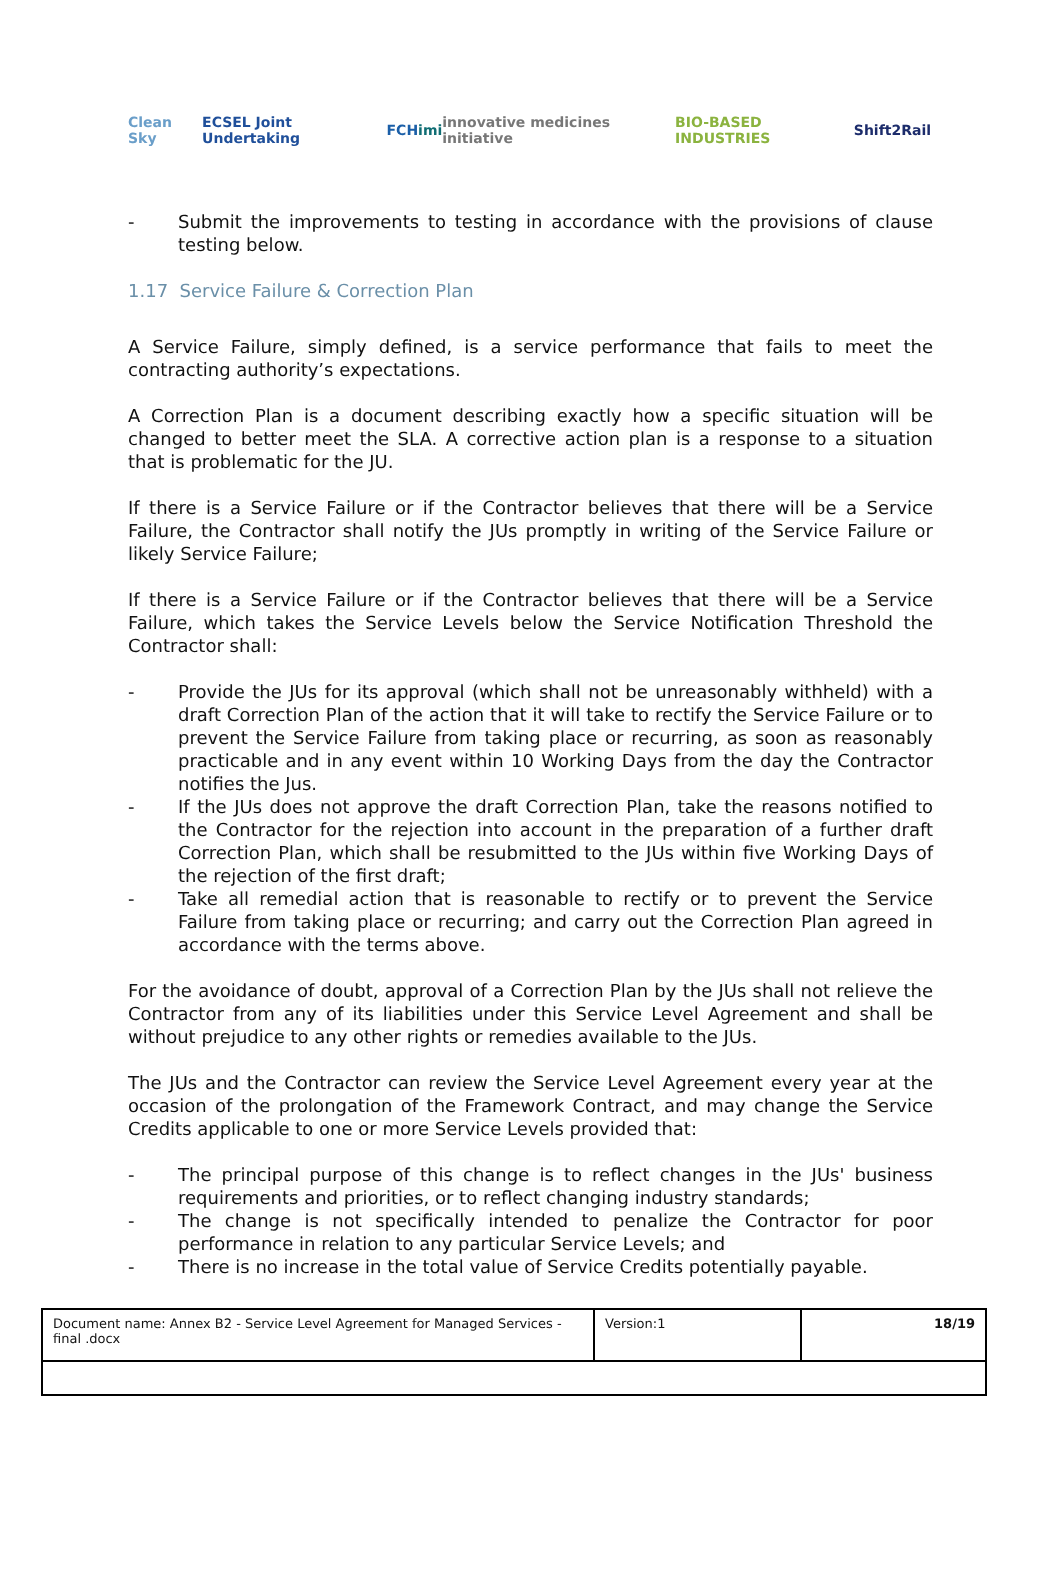Clean Sky ECSEL Joint Undertaking FCH imi innovative medicines initiative BIO-BASED INDUSTRIES Shift2Rail
- Submit the improvements to testing in accordance with the provisions of clause testing below.
1.17 Service Failure & Correction Plan
A Service Failure, simply defined, is a service performance that fails to meet the contracting authority’s expectations.
A Correction Plan is a document describing exactly how a specific situation will be changed to better meet the SLA. A corrective action plan is a response to a situation that is problematic for the JU.
If there is a Service Failure or if the Contractor believes that there will be a Service Failure, the Contractor shall notify the JUs promptly in writing of the Service Failure or likely Service Failure;
If there is a Service Failure or if the Contractor believes that there will be a Service Failure, which takes the Service Levels below the Service Notification Threshold the Contractor shall:
- Provide the JUs for its approval (which shall not be unreasonably withheld) with a draft Correction Plan of the action that it will take to rectify the Service Failure or to prevent the Service Failure from taking place or recurring, as soon as reasonably practicable and in any event within 10 Working Days from the day the Contractor notifies the Jus.
- If the JUs does not approve the draft Correction Plan, take the reasons notified to the Contractor for the rejection into account in the preparation of a further draft Correction Plan, which shall be resubmitted to the JUs within five Working Days of the rejection of the first draft;
- Take all remedial action that is reasonable to rectify or to prevent the Service Failure from taking place or recurring; and carry out the Correction Plan agreed in accordance with the terms above.
For the avoidance of doubt, approval of a Correction Plan by the JUs shall not relieve the Contractor from any of its liabilities under this Service Level Agreement and shall be without prejudice to any other rights or remedies available to the JUs.
The JUs and the Contractor can review the Service Level Agreement every year at the occasion of the prolongation of the Framework Contract, and may change the Service Credits applicable to one or more Service Levels provided that:
- The principal purpose of this change is to reflect changes in the JUs' business requirements and priorities, or to reflect changing industry standards;
- The change is not specifically intended to penalize the Contractor for poor performance in relation to any particular Service Levels; and
- There is no increase in the total value of Service Credits potentially payable.
| Document name: Annex B2 - Service Level Agreement for Managed Services - final .docx | Version:1 | 18/19 |